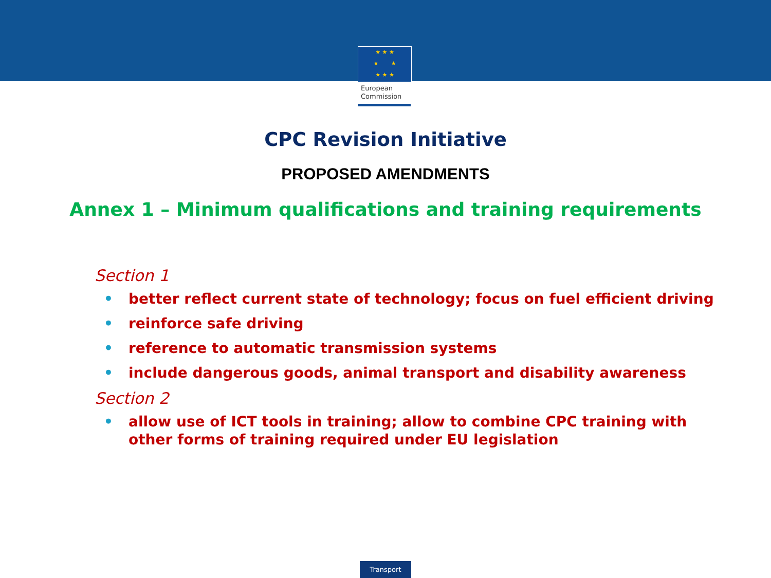★ ★ ★
★ ★
★ ★ ★
European
Commission
CPC Revision Initiative
PROPOSED AMENDMENTS
Annex 1 – Minimum qualifications and training requirements
Section 1
• better reflect current state of technology; focus on fuel efficient driving
• reinforce safe driving
• reference to automatic transmission systems
• include dangerous goods, animal transport and disability awareness
Section 2
• allow use of ICT tools in training; allow to combine CPC training with other forms of training required under EU legislation
Transport